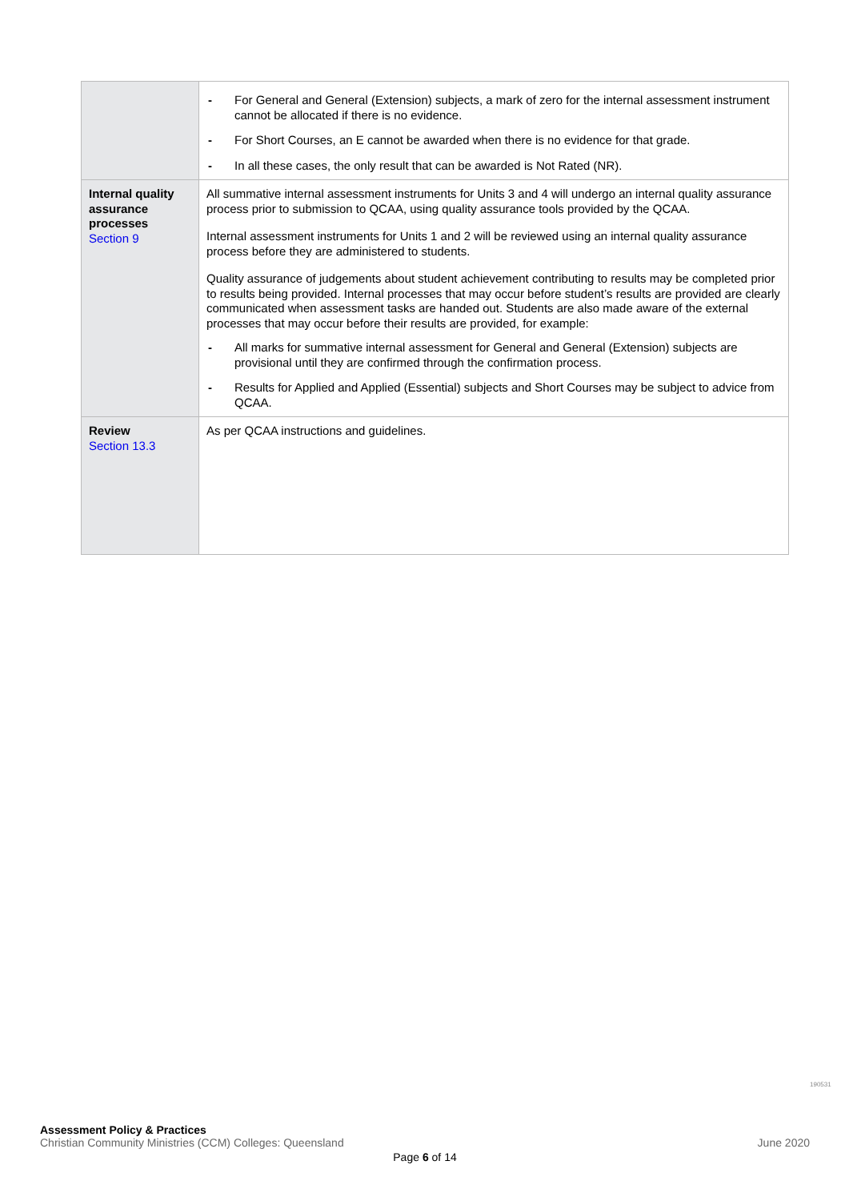| | - For General and General (Extension) subjects, a mark of zero for the internal assessment instrument cannot be allocated if there is no evidence. - For Short Courses, an E cannot be awarded when there is no evidence for that grade. - In all these cases, the only result that can be awarded is Not Rated (NR). |
| Internal quality assurance processes Section 9 | All summative internal assessment instruments for Units 3 and 4 will undergo an internal quality assurance process prior to submission to QCAA, using quality assurance tools provided by the QCAA. Internal assessment instruments for Units 1 and 2 will be reviewed using an internal quality assurance process before they are administered to students. Quality assurance of judgements about student achievement contributing to results may be completed prior to results being provided. Internal processes that may occur before student’s results are provided are clearly communicated when assessment tasks are handed out. Students are also made aware of the external processes that may occur before their results are provided, for example: - All marks for summative internal assessment for General and General (Extension) subjects are provisional until they are confirmed through the confirmation process. - Results for Applied and Applied (Essential) subjects and Short Courses may be subject to advice from QCAA. |
| Review Section 13.3 | As per QCAA instructions and guidelines. |
190531
Assessment Policy & Practices
Christian Community Ministries (CCM) Colleges: Queensland June 2020
Page 6 of 14